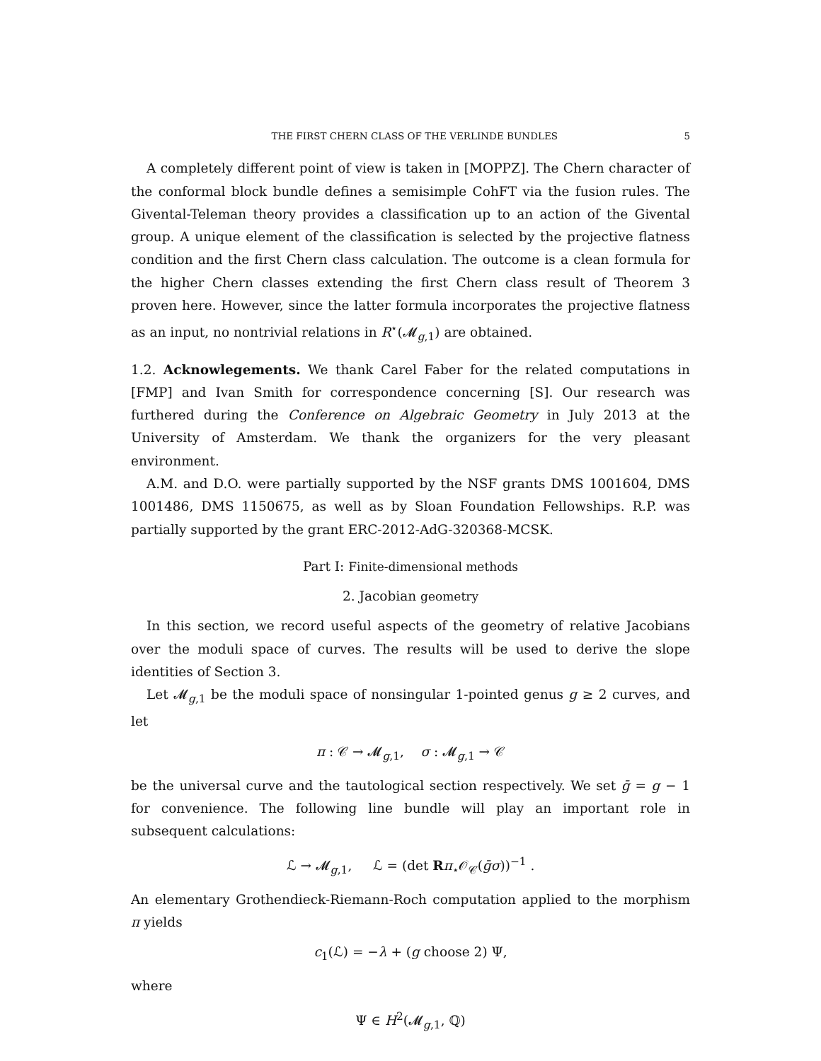THE FIRST CHERN CLASS OF THE VERLINDE BUNDLES 5
A completely different point of view is taken in [MOPPZ]. The Chern character of the conformal block bundle defines a semisimple CohFT via the fusion rules. The Givental-Teleman theory provides a classification up to an action of the Givental group. A unique element of the classification is selected by the projective flatness condition and the first Chern class calculation. The outcome is a clean formula for the higher Chern classes extending the first Chern class result of Theorem 3 proven here. However, since the latter formula incorporates the projective flatness as an input, no nontrivial relations in R<sup>⋆</sup>(𝓜<sub>g,1</sub>) are obtained.
1.2. Acknowlegements. We thank Carel Faber for the related computations in [FMP] and Ivan Smith for correspondence concerning [S]. Our research was furthered during the Conference on Algebraic Geometry in July 2013 at the University of Amsterdam. We thank the organizers for the very pleasant environment.
A.M. and D.O. were partially supported by the NSF grants DMS 1001604, DMS 1001486, DMS 1150675, as well as by Sloan Foundation Fellowships. R.P. was partially supported by the grant ERC-2012-AdG-320368-MCSK.
Part I: Finite-dimensional methods
2. Jacobian geometry
In this section, we record useful aspects of the geometry of relative Jacobians over the moduli space of curves. The results will be used to derive the slope identities of Section 3.
Let 𝓜<sub>g,1</sub> be the moduli space of nonsingular 1-pointed genus g ≥ 2 curves, and let
π : 𝒞 → 𝓜<sub>g,1</sub>, σ : 𝓜<sub>g,1</sub> → 𝒞
be the universal curve and the tautological section respectively. We set ḡ = g − 1 for convenience. The following line bundle will play an important role in subsequent calculations:
ℒ → 𝓜<sub>g,1</sub>, ℒ = (det Rπ<sub>⋆</sub>𝒪<sub>𝒞</sub>(ḡσ))<sup>−1</sup> .
An elementary Grothendieck-Riemann-Roch computation applied to the morphism π yields
c<sub>1</sub>(ℒ) = −λ + (g choose 2) Ψ,
where
Ψ ∈ H<sup>2</sup>(𝓜<sub>g,1</sub>, ℚ)